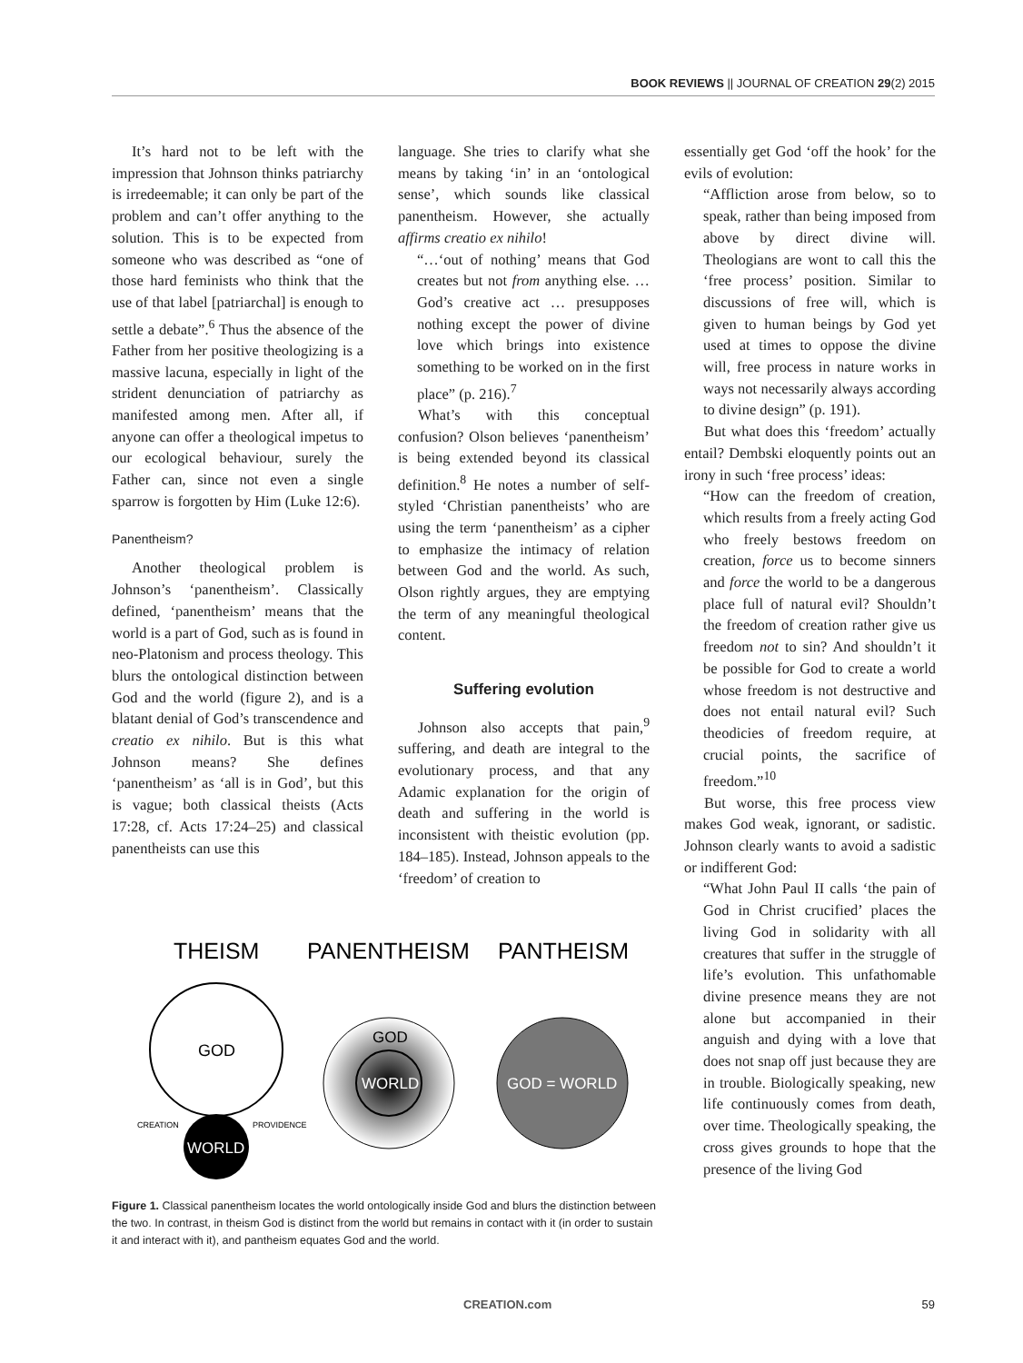BOOK REVIEWS || JOURNAL OF CREATION 29(2) 2015
It’s hard not to be left with the impression that Johnson thinks patriarchy is irredeemable; it can only be part of the problem and can’t offer anything to the solution. This is to be expected from someone who was described as “one of those hard feminists who think that the use of that label [patriarchal] is enough to settle a debate”.<sup>6</sup> Thus the absence of the Father from her positive theologizing is a massive lacuna, especially in light of the strident denunciation of patriarchy as manifested among men. After all, if anyone can offer a theological impetus to our ecological behaviour, surely the Father can, since not even a single sparrow is forgotten by Him (Luke 12:6).
Panentheism?
Another theological problem is Johnson’s ‘panentheism’. Classically defined, ‘panentheism’ means that the world is a part of God, such as is found in neo-Platonism and process theology. This blurs the ontological distinction between God and the world (figure 2), and is a blatant denial of God’s transcendence and creatio ex nihilo. But is this what Johnson means? She defines ‘panentheism’ as ‘all is in God’, but this is vague; both classical theists (Acts 17:28, cf. Acts 17:24–25) and classical panentheists can use this
language. She tries to clarify what she means by taking ‘in’ in an ‘ontological sense’, which sounds like classical panentheism. However, she actually affirms creatio ex nihilo!
“…‘out of nothing’ means that God creates but not from anything else. … God’s creative act … presupposes nothing except the power of divine love which brings into existence something to be worked on in the first place” (p. 216).<sup>7</sup>
What’s with this conceptual confusion? Olson believes ‘panentheism’ is being extended beyond its classical definition.<sup>8</sup> He notes a number of self-styled ‘Christian panentheists’ who are using the term ‘panentheism’ as a cipher to emphasize the intimacy of relation between God and the world. As such, Olson rightly argues, they are emptying the term of any meaningful theological content.
Suffering evolution
Johnson also accepts that pain,<sup>9</sup> suffering, and death are integral to the evolutionary process, and that any Adamic explanation for the origin of death and suffering in the world is inconsistent with theistic evolution (pp. 184–185). Instead, Johnson appeals to the ‘freedom’ of creation to
essentially get God ‘off the hook’ for the evils of evolution:
“Affliction arose from below, so to speak, rather than being imposed from above by direct divine will. Theologians are wont to call this the ‘free process’ position. Similar to discussions of free will, which is given to human beings by God yet used at times to oppose the divine will, free process in nature works in ways not necessarily always according to divine design” (p. 191).
But what does this ‘freedom’ actually entail? Dembski eloquently points out an irony in such ‘free process’ ideas:
“How can the freedom of creation, which results from a freely acting God who freely bestows freedom on creation, force us to become sinners and force the world to be a dangerous place full of natural evil? Shouldn’t the freedom of creation rather give us freedom not to sin? And shouldn’t it be possible for God to create a world whose freedom is not destructive and does not entail natural evil? Such theodicies of freedom require, at crucial points, the sacrifice of freedom.”<sup>10</sup>
But worse, this free process view makes God weak, ignorant, or sadistic. Johnson clearly wants to avoid a sadistic or indifferent God:
“What John Paul II calls ‘the pain of God in Christ crucified’ places the living God in solidarity with all creatures that suffer in the struggle of life’s evolution. This unfathomable divine presence means they are not alone but accompanied in their anguish and dying with a love that does not snap off just because they are in trouble. Biologically speaking, new life continuously comes from death, over time. Theologically speaking, the cross gives grounds to hope that the presence of the living God
THEISM
PANENTHEISM
PANTHEISM
GOD
WORLD
CREATION
PROVIDENCE
GOD
WORLD
GOD = WORLD
Figure 1. Classical panentheism locates the world ontologically inside God and blurs the distinction between the two. In contrast, in theism God is distinct from the world but remains in contact with it (in order to sustain it and interact with it), and pantheism equates God and the world.
CREATION.com 59